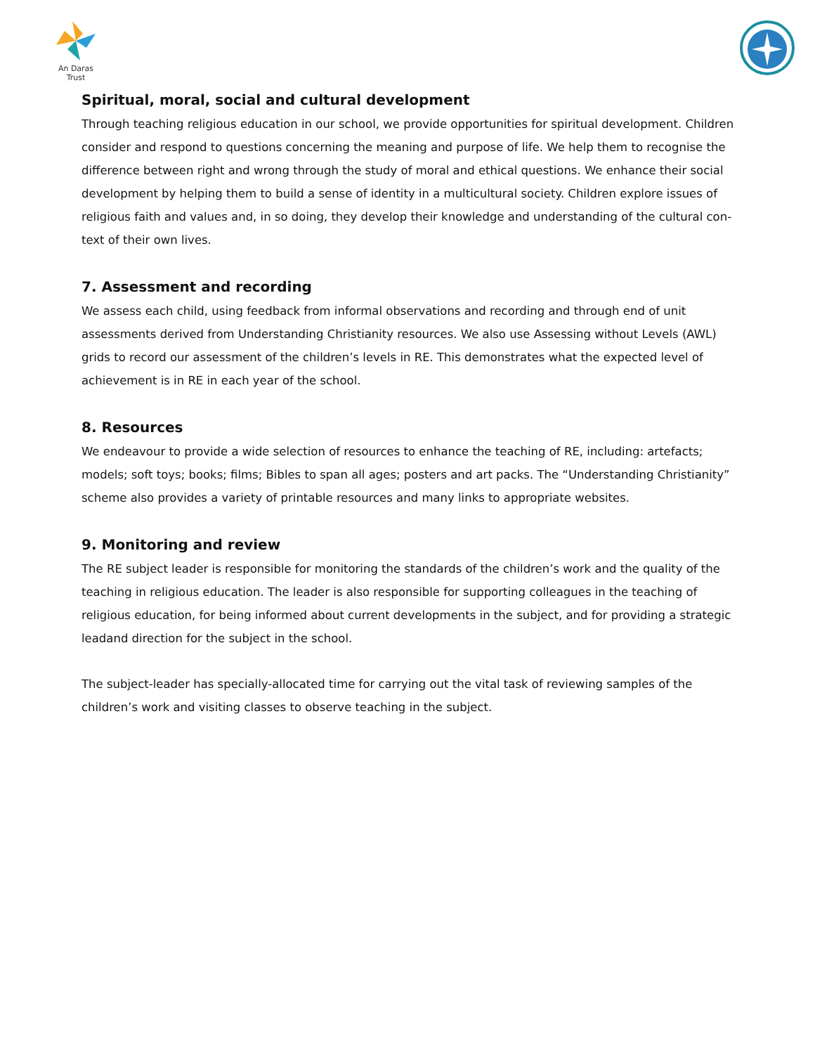An Daras Trust
Spiritual, moral, social and cultural development
Through teaching religious education in our school, we provide opportunities for spiritual development. Children consider and respond to questions concerning the meaning and purpose of life. We help them to recognise the difference between right and wrong through the study of moral and ethical questions. We enhance their social development by helping them to build a sense of identity in a multicultural society. Children explore issues of religious faith and values and, in so doing, they develop their knowledge and understanding of the cultural con-text of their own lives.
7. Assessment and recording
We assess each child, using feedback from informal observations and recording and through end of unit assessments derived from Understanding Christianity resources. We also use Assessing without Levels (AWL) grids to record our assessment of the children’s levels in RE. This demonstrates what the expected level of achievement is in RE in each year of the school.
8. Resources
We endeavour to provide a wide selection of resources to enhance the teaching of RE, including: artefacts; models; soft toys; books; films; Bibles to span all ages; posters and art packs. The “Understanding Christianity” scheme also provides a variety of printable resources and many links to appropriate websites.
9. Monitoring and review
The RE subject leader is responsible for monitoring the standards of the children’s work and the quality of the teaching in religious education. The leader is also responsible for supporting colleagues in the teaching of religious education, for being informed about current developments in the subject, and for providing a strategic leadand direction for the subject in the school.
The subject-leader has specially-allocated time for carrying out the vital task of reviewing samples of the children’s work and visiting classes to observe teaching in the subject.